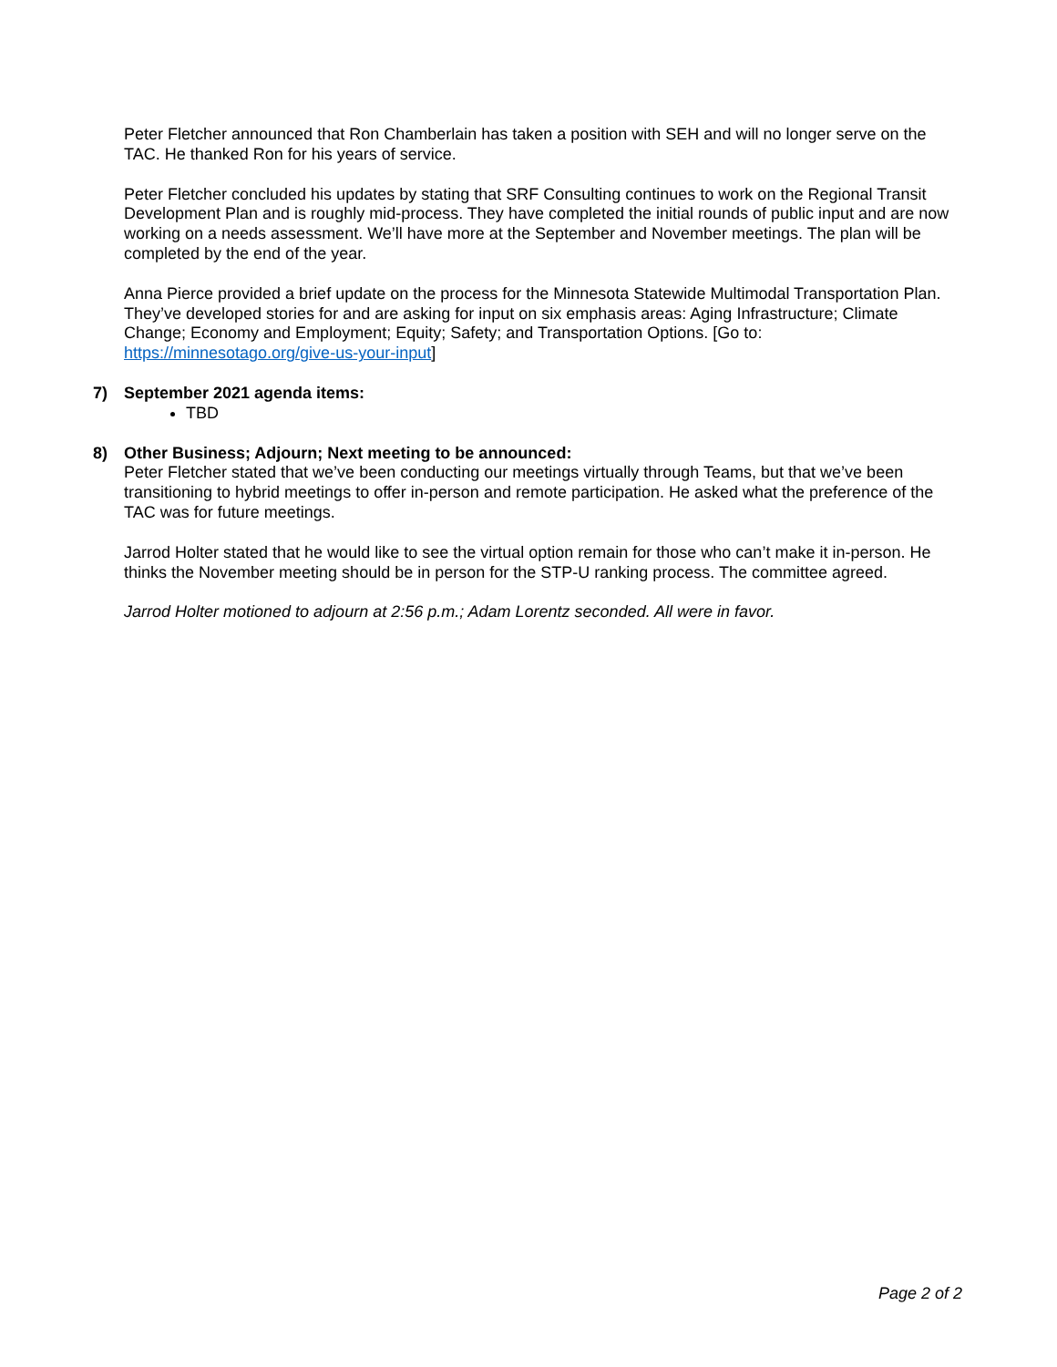Peter Fletcher announced that Ron Chamberlain has taken a position with SEH and will no longer serve on the TAC. He thanked Ron for his years of service.
Peter Fletcher concluded his updates by stating that SRF Consulting continues to work on the Regional Transit Development Plan and is roughly mid-process. They have completed the initial rounds of public input and are now working on a needs assessment. We’ll have more at the September and November meetings. The plan will be completed by the end of the year.
Anna Pierce provided a brief update on the process for the Minnesota Statewide Multimodal Transportation Plan. They’ve developed stories for and are asking for input on six emphasis areas: Aging Infrastructure; Climate Change; Economy and Employment; Equity; Safety; and Transportation Options. [Go to: https://minnesotago.org/give-us-your-input]
7) September 2021 agenda items:
TBD
8) Other Business; Adjourn; Next meeting to be announced:
Peter Fletcher stated that we’ve been conducting our meetings virtually through Teams, but that we’ve been transitioning to hybrid meetings to offer in-person and remote participation. He asked what the preference of the TAC was for future meetings.
Jarrod Holter stated that he would like to see the virtual option remain for those who can’t make it in-person. He thinks the November meeting should be in person for the STP-U ranking process. The committee agreed.
Jarrod Holter motioned to adjourn at 2:56 p.m.; Adam Lorentz seconded. All were in favor.
Page 2 of 2